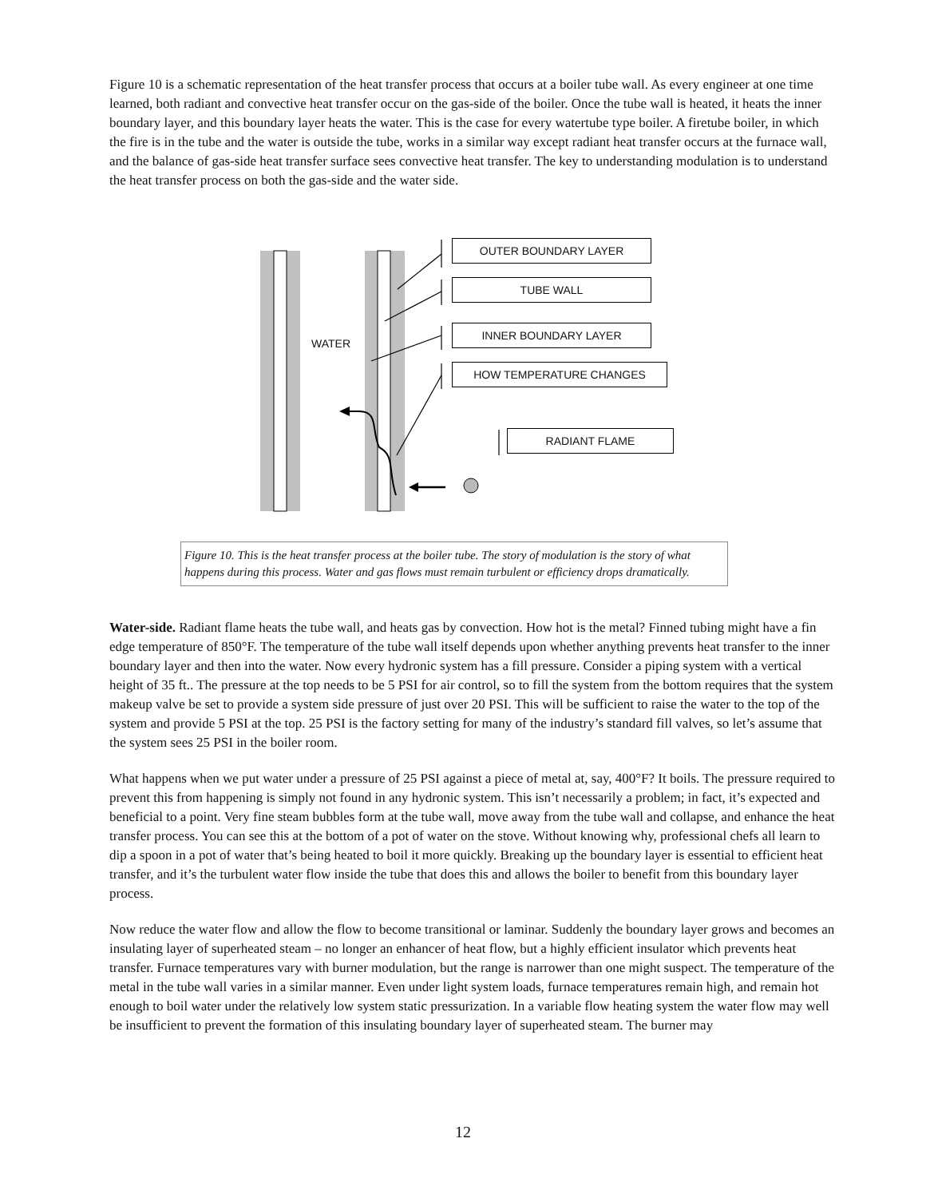Figure 10 is a schematic representation of the heat transfer process that occurs at a boiler tube wall. As every engineer at one time learned, both radiant and convective heat transfer occur on the gas-side of the boiler. Once the tube wall is heated, it heats the inner boundary layer, and this boundary layer heats the water. This is the case for every watertube type boiler. A firetube boiler, in which the fire is in the tube and the water is outside the tube, works in a similar way except radiant heat transfer occurs at the furnace wall, and the balance of gas-side heat transfer surface sees convective heat transfer. The key to understanding modulation is to understand the heat transfer process on both the gas-side and the water side.
OUTER BOUNDARY LAYER
TUBE WALL
INNER BOUNDARY LAYER
HOW TEMPERATURE CHANGES
RADIANT FLAME
WATER
Figure 10. This is the heat transfer process at the boiler tube. The story of modulation is the story of what happens during this process. Water and gas flows must remain turbulent or efficiency drops dramatically.
Water-side. Radiant flame heats the tube wall, and heats gas by convection. How hot is the metal? Finned tubing might have a fin edge temperature of 850°F. The temperature of the tube wall itself depends upon whether anything prevents heat transfer to the inner boundary layer and then into the water. Now every hydronic system has a fill pressure. Consider a piping system with a vertical height of 35 ft.. The pressure at the top needs to be 5 PSI for air control, so to fill the system from the bottom requires that the system makeup valve be set to provide a system side pressure of just over 20 PSI. This will be sufficient to raise the water to the top of the system and provide 5 PSI at the top. 25 PSI is the factory setting for many of the industry’s standard fill valves, so let’s assume that the system sees 25 PSI in the boiler room.
What happens when we put water under a pressure of 25 PSI against a piece of metal at, say, 400°F? It boils. The pressure required to prevent this from happening is simply not found in any hydronic system. This isn’t necessarily a problem; in fact, it’s expected and beneficial to a point. Very fine steam bubbles form at the tube wall, move away from the tube wall and collapse, and enhance the heat transfer process. You can see this at the bottom of a pot of water on the stove. Without knowing why, professional chefs all learn to dip a spoon in a pot of water that’s being heated to boil it more quickly. Breaking up the boundary layer is essential to efficient heat transfer, and it’s the turbulent water flow inside the tube that does this and allows the boiler to benefit from this boundary layer process.
Now reduce the water flow and allow the flow to become transitional or laminar. Suddenly the boundary layer grows and becomes an insulating layer of superheated steam – no longer an enhancer of heat flow, but a highly efficient insulator which prevents heat transfer. Furnace temperatures vary with burner modulation, but the range is narrower than one might suspect. The temperature of the metal in the tube wall varies in a similar manner. Even under light system loads, furnace temperatures remain high, and remain hot enough to boil water under the relatively low system static pressurization. In a variable flow heating system the water flow may well be insufficient to prevent the formation of this insulating boundary layer of superheated steam. The burner may
12